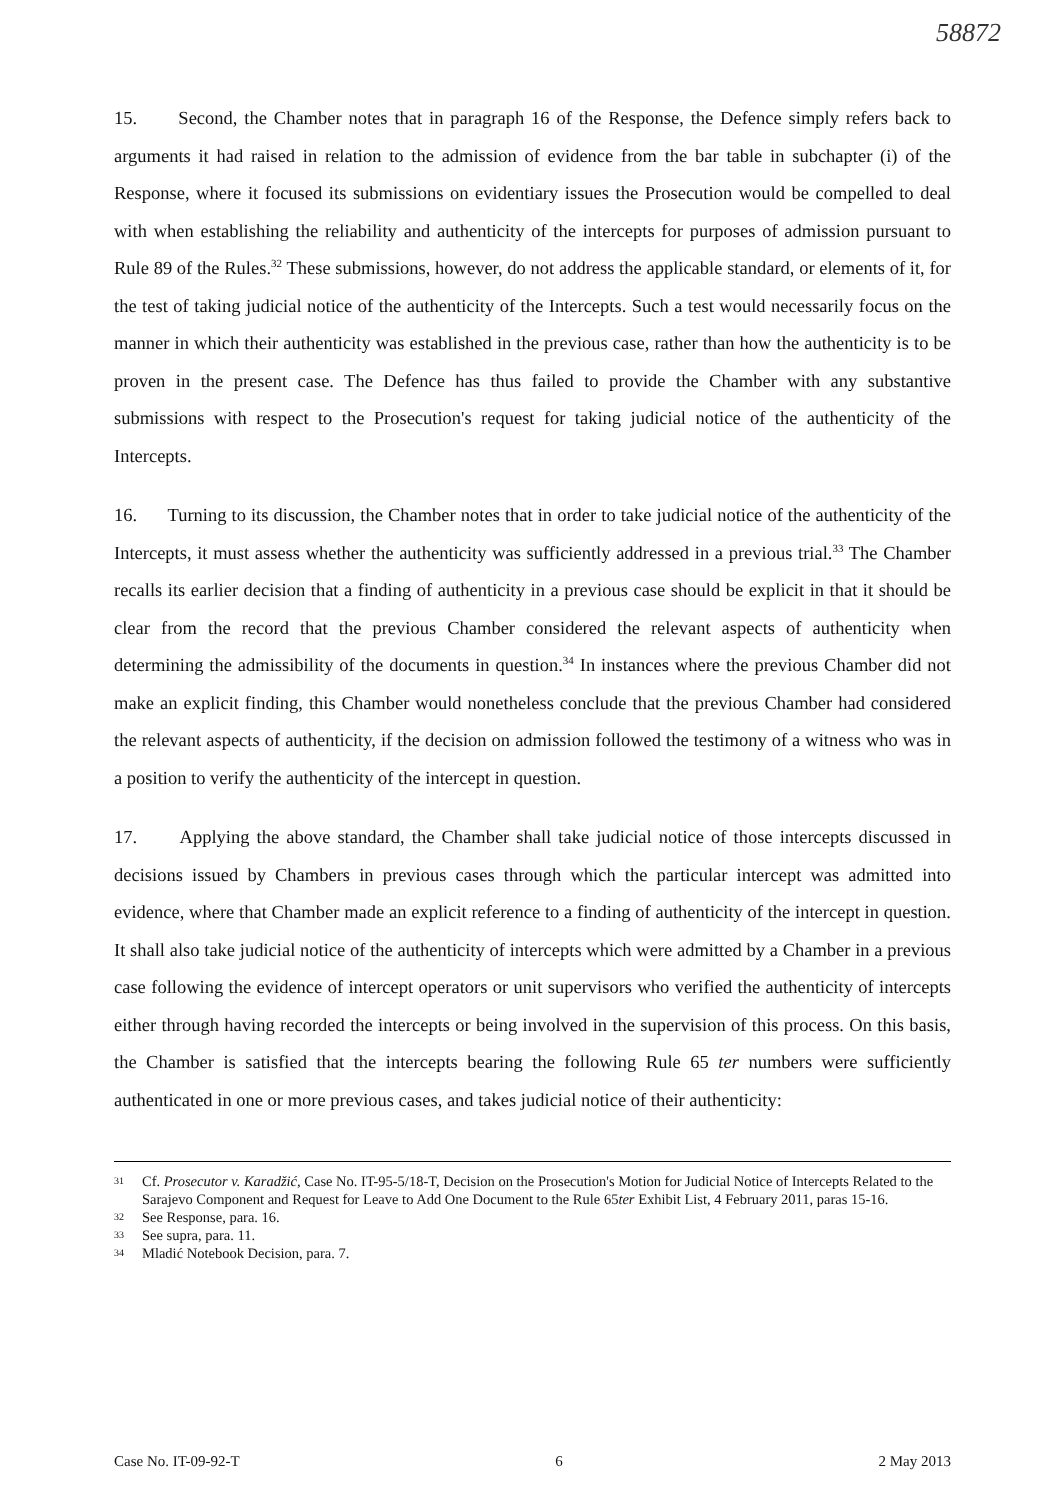58872
15. Second, the Chamber notes that in paragraph 16 of the Response, the Defence simply refers back to arguments it had raised in relation to the admission of evidence from the bar table in subchapter (i) of the Response, where it focused its submissions on evidentiary issues the Prosecution would be compelled to deal with when establishing the reliability and authenticity of the intercepts for purposes of admission pursuant to Rule 89 of the Rules.<sup>32</sup> These submissions, however, do not address the applicable standard, or elements of it, for the test of taking judicial notice of the authenticity of the Intercepts. Such a test would necessarily focus on the manner in which their authenticity was established in the previous case, rather than how the authenticity is to be proven in the present case. The Defence has thus failed to provide the Chamber with any substantive submissions with respect to the Prosecution's request for taking judicial notice of the authenticity of the Intercepts.
16. Turning to its discussion, the Chamber notes that in order to take judicial notice of the authenticity of the Intercepts, it must assess whether the authenticity was sufficiently addressed in a previous trial.<sup>33</sup> The Chamber recalls its earlier decision that a finding of authenticity in a previous case should be explicit in that it should be clear from the record that the previous Chamber considered the relevant aspects of authenticity when determining the admissibility of the documents in question.<sup>34</sup> In instances where the previous Chamber did not make an explicit finding, this Chamber would nonetheless conclude that the previous Chamber had considered the relevant aspects of authenticity, if the decision on admission followed the testimony of a witness who was in a position to verify the authenticity of the intercept in question.
17. Applying the above standard, the Chamber shall take judicial notice of those intercepts discussed in decisions issued by Chambers in previous cases through which the particular intercept was admitted into evidence, where that Chamber made an explicit reference to a finding of authenticity of the intercept in question. It shall also take judicial notice of the authenticity of intercepts which were admitted by a Chamber in a previous case following the evidence of intercept operators or unit supervisors who verified the authenticity of intercepts either through having recorded the intercepts or being involved in the supervision of this process. On this basis, the Chamber is satisfied that the intercepts bearing the following Rule 65 ter numbers were sufficiently authenticated in one or more previous cases, and takes judicial notice of their authenticity:
31 Cf. Prosecutor v. Karadžić, Case No. IT-95-5/18-T, Decision on the Prosecution's Motion for Judicial Notice of Intercepts Related to the Sarajevo Component and Request for Leave to Add One Document to the Rule 65ter Exhibit List, 4 February 2011, paras 15-16.
32 See Response, para. 16.
33 See supra, para. 11.
34 Mladić Notebook Decision, para. 7.
Case No. IT-09-92-T 6 2 May 2013